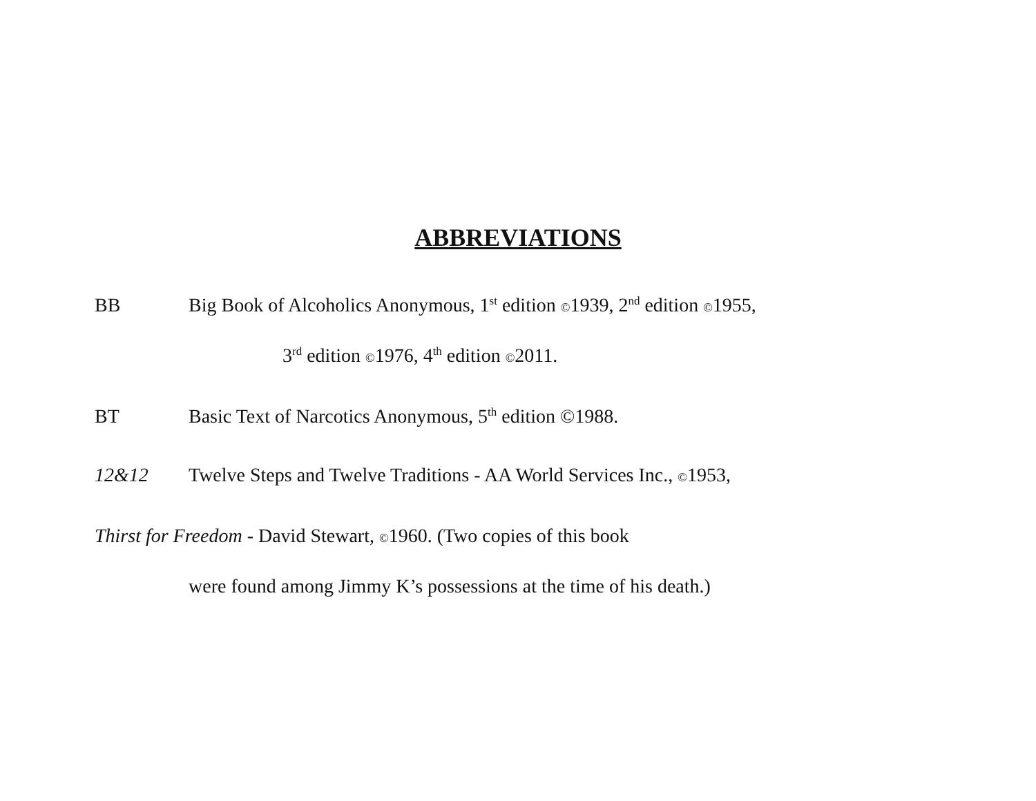ABBREVIATIONS
BB Big Book of Alcoholics Anonymous, 1<sup>st</sup> edition ©1939, 2<sup>nd</sup> edition ©1955,
3<sup>rd</sup> edition ©1976, 4<sup>th</sup> edition ©2011.
BT Basic Text of Narcotics Anonymous, 5<sup>th</sup> edition ©1988.
12&12 Twelve Steps and Twelve Traditions - AA World Services Inc., ©1953,
Thirst for Freedom - David Stewart, ©1960. (Two copies of this book
were found among Jimmy K’s possessions at the time of his death.)